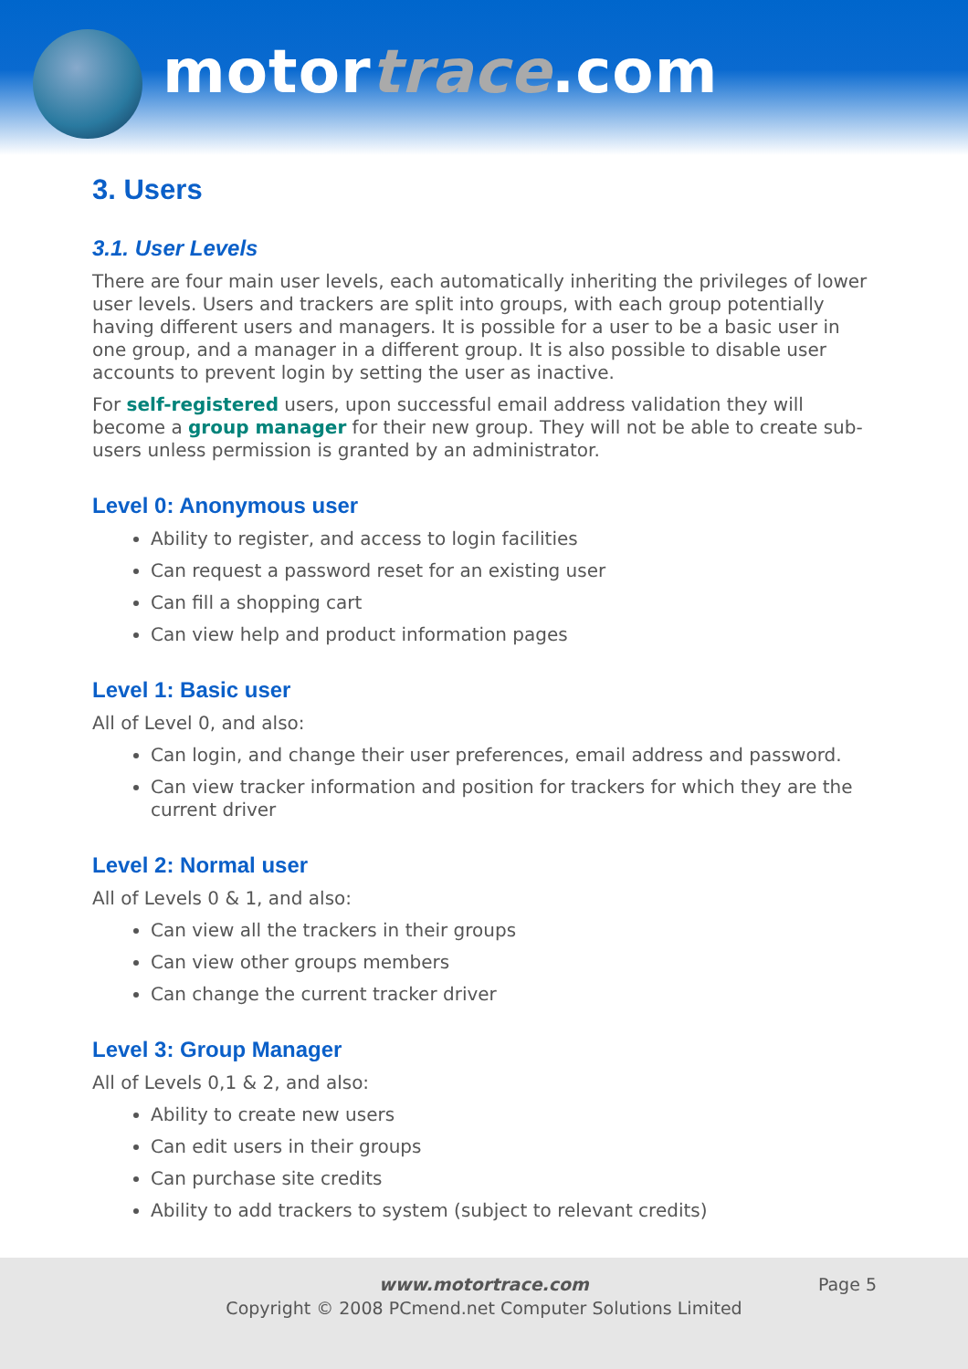motortrace.com
3. Users
3.1. User Levels
There are four main user levels, each automatically inheriting the privileges of lower user levels. Users and trackers are split into groups, with each group potentially having different users and managers. It is possible for a user to be a basic user in one group, and a manager in a different group. It is also possible to disable user accounts to prevent login by setting the user as inactive.
For self-registered users, upon successful email address validation they will become a group manager for their new group. They will not be able to create sub-users unless permission is granted by an administrator.
Level 0: Anonymous user
Ability to register, and access to login facilities
Can request a password reset for an existing user
Can fill a shopping cart
Can view help and product information pages
Level 1: Basic user
All of Level 0, and also:
Can login, and change their user preferences, email address and password.
Can view tracker information and position for trackers for which they are the current driver
Level 2: Normal user
All of Levels 0 & 1, and also:
Can view all the trackers in their groups
Can view other groups members
Can change the current tracker driver
Level 3: Group Manager
All of Levels 0,1 & 2, and also:
Ability to create new users
Can edit users in their groups
Can purchase site credits
Ability to add trackers to system (subject to relevant credits)
Page 5
www.motortrace.com
Copyright © 2008 PCmend.net Computer Solutions Limited